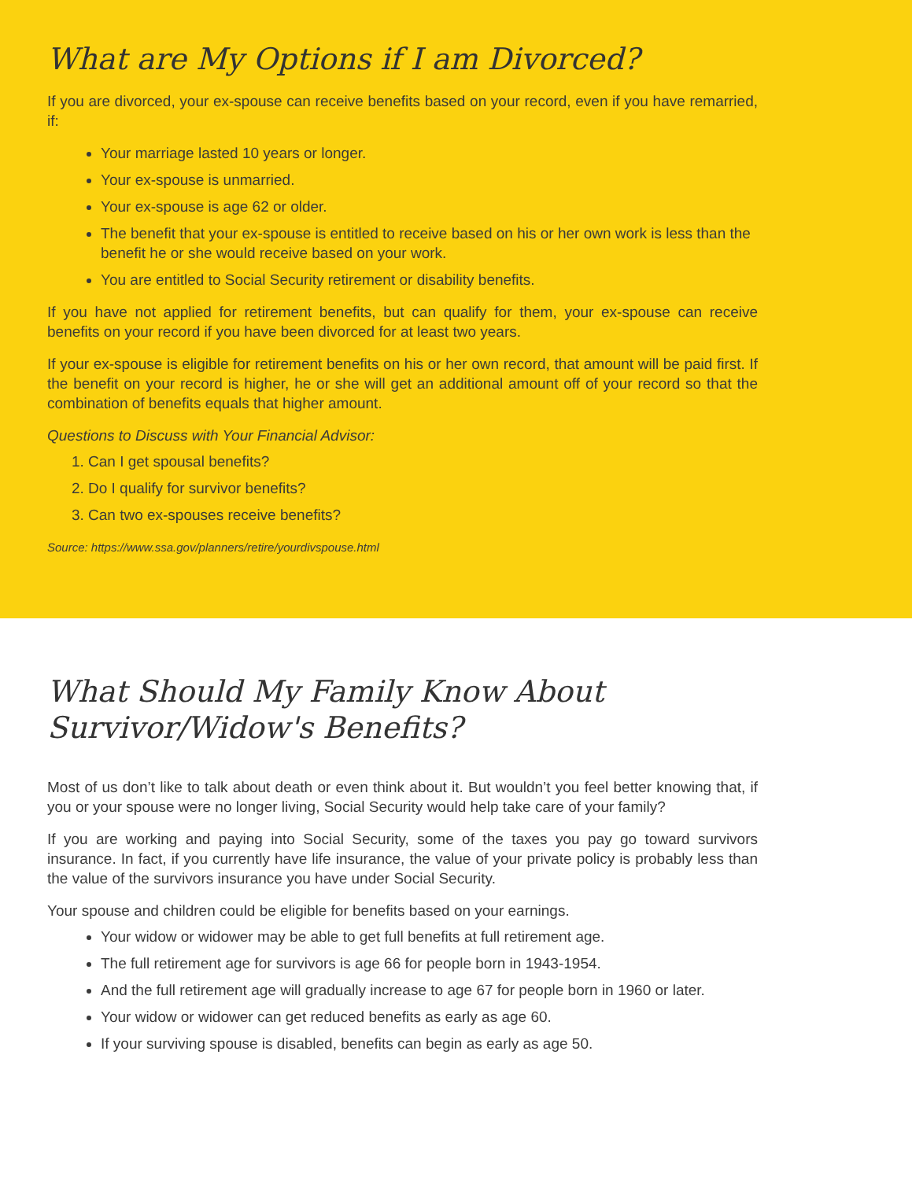What are My Options if I am Divorced?
If you are divorced, your ex-spouse can receive benefits based on your record, even if you have remarried, if:
Your marriage lasted 10 years or longer.
Your ex-spouse is unmarried.
Your ex-spouse is age 62 or older.
The benefit that your ex-spouse is entitled to receive based on his or her own work is less than the benefit he or she would receive based on your work.
You are entitled to Social Security retirement or disability benefits.
If you have not applied for retirement benefits, but can qualify for them, your ex-spouse can receive benefits on your record if you have been divorced for at least two years.
If your ex-spouse is eligible for retirement benefits on his or her own record, that amount will be paid first. If the benefit on your record is higher, he or she will get an additional amount off of your record so that the combination of benefits equals that higher amount.
Questions to Discuss with Your Financial Advisor:
1. Can I get spousal benefits?
2. Do I qualify for survivor benefits?
3. Can two ex-spouses receive benefits?
Source: https://www.ssa.gov/planners/retire/yourdivspouse.html
What Should My Family Know About
Survivor/Widow's Benefits?
Most of us don’t like to talk about death or even think about it. But wouldn’t you feel better knowing that, if you or your spouse were no longer living, Social Security would help take care of your family?
If you are working and paying into Social Security, some of the taxes you pay go toward survivors insurance. In fact, if you currently have life insurance, the value of your private policy is probably less than the value of the survivors insurance you have under Social Security.
Your spouse and children could be eligible for benefits based on your earnings.
Your widow or widower may be able to get full benefits at full retirement age.
The full retirement age for survivors is age 66 for people born in 1943-1954.
And the full retirement age will gradually increase to age 67 for people born in 1960 or later.
Your widow or widower can get reduced benefits as early as age 60.
If your surviving spouse is disabled, benefits can begin as early as age 50.